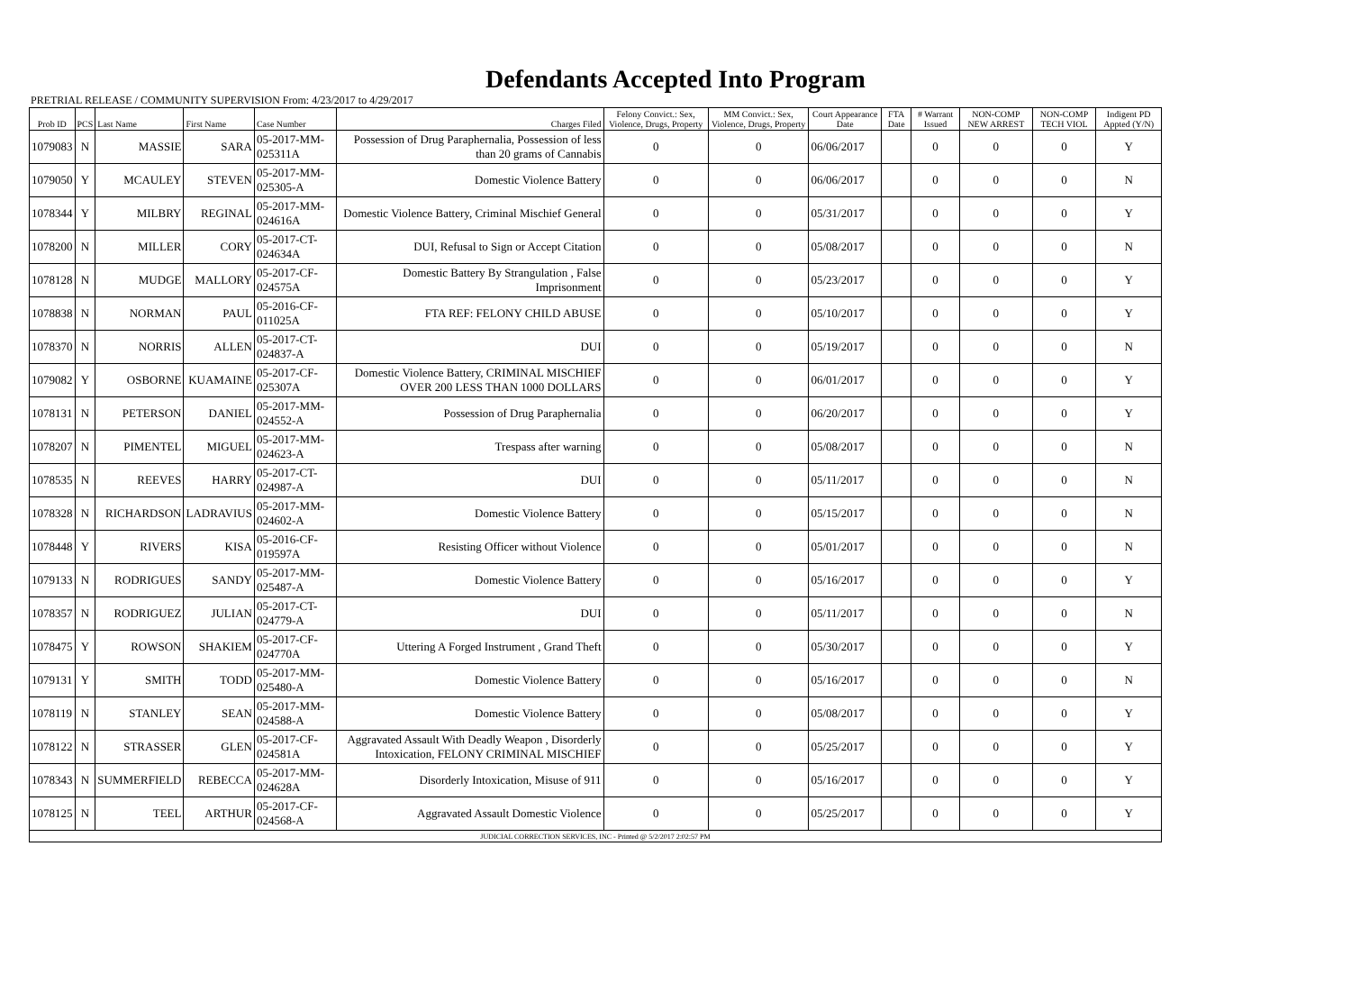Defendants Accepted Into Program
PRETRIAL RELEASE / COMMUNITY SUPERVISION From: 4/23/2017 to 4/29/2017
| Prob ID | PCS | Last Name | First Name | Case Number | Charges Filed | Felony Convict.: Sex, Violence, Drugs, Property | MM Convict.: Sex, Violence, Drugs, Property | Court Appearance Date | FTA Date | # Warrant Issued | NON-COMP NEW ARREST | NON-COMP TECH VIOL | Indigent PD Appted (Y/N) |
| --- | --- | --- | --- | --- | --- | --- | --- | --- | --- | --- | --- | --- | --- |
| 1079083 | N | MASSIE | SARA | 05-2017-MM-025311A | Possession of Drug Paraphernalia, Possession of less than 20 grams of Cannabis | 0 | 0 | 06/06/2017 | | 0 | 0 | 0 | Y |
| 1079050 | Y | MCAULEY | STEVEN | 05-2017-MM-025305-A | Domestic Violence Battery | 0 | 0 | 06/06/2017 | | 0 | 0 | 0 | N |
| 1078344 | Y | MILBRY | REGINAL | 05-2017-MM-024616A | Domestic Violence Battery, Criminal Mischief General | 0 | 0 | 05/31/2017 | | 0 | 0 | 0 | Y |
| 1078200 | N | MILLER | CORY | 05-2017-CT-024634A | DUI, Refusal to Sign or Accept Citation | 0 | 0 | 05/08/2017 | | 0 | 0 | 0 | N |
| 1078128 | N | MUDGE | MALLORY | 05-2017-CF-024575A | Domestic Battery By Strangulation , False Imprisonment | 0 | 0 | 05/23/2017 | | 0 | 0 | 0 | Y |
| 1078838 | N | NORMAN | PAUL | 05-2016-CF-011025A | FTA REF: FELONY CHILD ABUSE | 0 | 0 | 05/10/2017 | | 0 | 0 | 0 | Y |
| 1078370 | N | NORRIS | ALLEN | 05-2017-CT-024837-A | DUI | 0 | 0 | 05/19/2017 | | 0 | 0 | 0 | N |
| 1079082 | Y | OSBORNE | KUAMAINE | 05-2017-CF-025307A | Domestic Violence Battery, CRIMINAL MISCHIEF OVER 200 LESS THAN 1000 DOLLARS | 0 | 0 | 06/01/2017 | | 0 | 0 | 0 | Y |
| 1078131 | N | PETERSON | DANIEL | 05-2017-MM-024552-A | Possession of Drug Paraphernalia | 0 | 0 | 06/20/2017 | | 0 | 0 | 0 | Y |
| 1078207 | N | PIMENTEL | MIGUEL | 05-2017-MM-024623-A | Trespass after warning | 0 | 0 | 05/08/2017 | | 0 | 0 | 0 | N |
| 1078535 | N | REEVES | HARRY | 05-2017-CT-024987-A | DUI | 0 | 0 | 05/11/2017 | | 0 | 0 | 0 | N |
| 1078328 | N | RICHARDSON | LADRAVIUS | 05-2017-MM-024602-A | Domestic Violence Battery | 0 | 0 | 05/15/2017 | | 0 | 0 | 0 | N |
| 1078448 | Y | RIVERS | KISA | 05-2016-CF-019597A | Resisting Officer without Violence | 0 | 0 | 05/01/2017 | | 0 | 0 | 0 | N |
| 1079133 | N | RODRIGUES | SANDY | 05-2017-MM-025487-A | Domestic Violence Battery | 0 | 0 | 05/16/2017 | | 0 | 0 | 0 | Y |
| 1078357 | N | RODRIGUEZ | JULIAN | 05-2017-CT-024779-A | DUI | 0 | 0 | 05/11/2017 | | 0 | 0 | 0 | N |
| 1078475 | Y | ROWSON | SHAKIEM | 05-2017-CF-024770A | Uttering A Forged Instrument , Grand Theft | 0 | 0 | 05/30/2017 | | 0 | 0 | 0 | Y |
| 1079131 | Y | SMITH | TODD | 05-2017-MM-025480-A | Domestic Violence Battery | 0 | 0 | 05/16/2017 | | 0 | 0 | 0 | N |
| 1078119 | N | STANLEY | SEAN | 05-2017-MM-024588-A | Domestic Violence Battery | 0 | 0 | 05/08/2017 | | 0 | 0 | 0 | Y |
| 1078122 | N | STRASSER | GLEN | 05-2017-CF-024581A | Aggravated Assault With Deadly Weapon , Disorderly Intoxication, FELONY CRIMINAL MISCHIEF | 0 | 0 | 05/25/2017 | | 0 | 0 | 0 | Y |
| 1078343 | N | SUMMERFIELD | REBECCA | 05-2017-MM-024628A | Disorderly Intoxication, Misuse of 911 | 0 | 0 | 05/16/2017 | | 0 | 0 | 0 | Y |
| 1078125 | N | TEEL | ARTHUR | 05-2017-CF-024568-A | Aggravated Assault Domestic Violence | 0 | 0 | 05/25/2017 | | 0 | 0 | 0 | Y |
| JUDICIAL CORRECTION SERVICES, INC - Printed @ 5/2/2017 2:02:57 PM | | | | | | | | | | | | | |